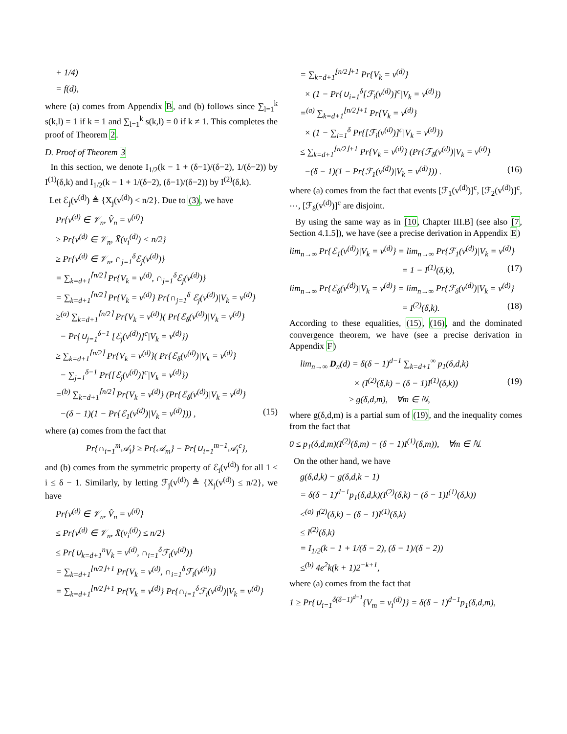+ 1/4)
= f(d),
where (a) comes from Appendix B, and (b) follows since ∑<sub>l=1</sub><sup>k</sup> s(k,l) = 1 if k = 1 and ∑<sub>l=1</sub><sup>k</sup> s(k,l) = 0 if k ≠ 1. This completes the proof of Theorem 2.
D. Proof of Theorem 3
In this section, we denote I<sub>1/2</sub>(k − 1 + (δ−1)/(δ−2), 1/(δ−2)) by I<sup>(1)</sup>(δ,k) and I<sub>1/2</sub>(k − 1 + 1/(δ−2), (δ−1)/(δ−2)) by I<sup>(2)</sup>(δ,k).
Let ℰ<sub>j</sub>(v<sup>(d)</sup>) ≜ {X<sub>j</sub>(v<sup>(d)</sup>) < n/2}. Due to (3), we have
Pr{v<sup>(d)</sup> ∈ 𝒱<sub>n</sub>, V̂<sub>n</sub> = v<sup>(d)</sup>}
≥ Pr{v<sup>(d)</sup> ∈ 𝒱<sub>n</sub>, X̄(v<sub>i</sub><sup>(d)</sup>) < n/2}
≥ Pr{v<sup>(d)</sup> ∈ 𝒱<sub>n</sub>, ∩<sub>j=1</sub><sup>δ</sup>ℰ<sub>j</sub>(v<sup>(d)</sup>)}
= ∑<sub>k=d+1</sub><sup>⌈n/2⌉</sup> Pr{V<sub>k</sub> = v<sup>(d)</sup>, ∩<sub>j=1</sub><sup>δ</sup>ℰ<sub>j</sub>(v<sup>(d)</sup>)}
= ∑<sub>k=d+1</sub><sup>⌈n/2⌉</sup> Pr{V<sub>k</sub> = v<sup>(d)</sup>} Pr{∩<sub>j=1</sub><sup>δ</sup> ℰ<sub>j</sub>(v<sup>(d)</sup>)|V<sub>k</sub> = v<sup>(d)</sup>}
≥<sup>(a)</sup> ∑<sub>k=d+1</sub><sup>⌈n/2⌉</sup> Pr{V<sub>k</sub> = v<sup>(d)</sup>}( Pr{ℰ<sub>δ</sub>(v<sup>(d)</sup>)|V<sub>k</sub> = v<sup>(d)</sup>}
− Pr{∪<sub>j=1</sub><sup>δ−1</sup> [ℰ<sub>j</sub>(v<sup>(d)</sup>)]<sup>c</sup>|V<sub>k</sub> = v<sup>(d)</sup>})
≥ ∑<sub>k=d+1</sub><sup>⌈n/2⌉</sup> Pr{V<sub>k</sub> = v<sup>(d)</sup>}( Pr{ℰ<sub>δ</sub>(v<sup>(d)</sup>)|V<sub>k</sub> = v<sup>(d)</sup>}
− ∑<sub>j=1</sub><sup>δ−1</sup> Pr{[ℰ<sub>j</sub>(v<sup>(d)</sup>)]<sup>c</sup>|V<sub>k</sub> = v<sup>(d)</sup>})
=<sup>(b)</sup> ∑<sub>k=d+1</sub><sup>⌈n/2⌉</sup> Pr{V<sub>k</sub> = v<sup>(d)</sup>} (Pr{ℰ<sub>δ</sub>(v<sup>(d)</sup>)|V<sub>k</sub> = v<sup>(d)</sup>}
−(δ − 1)(1 − Pr{ℰ<sub>1</sub>(v<sup>(d)</sup>)|V<sub>k</sub> = v<sup>(d)</sup>})) , (15)
where (a) comes from the fact that
Pr{∩<sub>i=1</sub><sup>m</sup>𝒜<sub>i</sub>} ≥ Pr{𝒜<sub>m</sub>} − Pr{∪<sub>i=1</sub><sup>m−1</sup>𝒜<sub>i</sub><sup>c</sup>},
and (b) comes from the symmetric property of ℰ<sub>i</sub>(v<sup>(d)</sup>) for all 1 ≤ i ≤ δ − 1. Similarly, by letting ℱ<sub>j</sub>(v<sup>(d)</sup>) ≜ {X<sub>j</sub>(v<sup>(d)</sup>) ≤ n/2}, we have
Pr{v<sup>(d)</sup> ∈ 𝒱<sub>n</sub>, V̂<sub>n</sub> = v<sup>(d)</sup>}
≤ Pr{v<sup>(d)</sup> ∈ 𝒱<sub>n</sub>, X̄(v<sub>i</sub><sup>(d)</sup>) ≤ n/2}
≤ Pr{∪<sub>k=d+1</sub><sup>n</sup>V<sub>k</sub> = v<sup>(d)</sup>, ∩<sub>i=1</sub><sup>δ</sup>ℱ<sub>i</sub>(v<sup>(d)</sup>)}
= ∑<sub>k=d+1</sub><sup>⌊n/2⌋+1</sup> Pr{V<sub>k</sub> = v<sup>(d)</sup>, ∩<sub>i=1</sub><sup>δ</sup>ℱ<sub>i</sub>(v<sup>(d)</sup>)}
= ∑<sub>k=d+1</sub><sup>⌊n/2⌋+1</sup> Pr{V<sub>k</sub> = v<sup>(d)</sup>} Pr{∩<sub>i=1</sub><sup>δ</sup>ℱ<sub>i</sub>(v<sup>(d)</sup>)|V<sub>k</sub> = v<sup>(d)</sup>}
= ∑<sub>k=d+1</sub><sup>⌊n/2⌋+1</sup> Pr{V<sub>k</sub> = v<sup>(d)</sup>}
× (1 − Pr{∪<sub>i=1</sub><sup>δ</sup>[ℱ<sub>i</sub>(v<sup>(d)</sup>)]<sup>c</sup>|V<sub>k</sub> = v<sup>(d)</sup>})
=<sup>(a)</sup> ∑<sub>k=d+1</sub><sup>⌊n/2⌋+1</sup> Pr{V<sub>k</sub> = v<sup>(d)</sup>}
× (1 − ∑<sub>i=1</sub><sup>δ</sup> Pr{[ℱ<sub>i</sub>(v<sup>(d)</sup>)]<sup>c</sup>|V<sub>k</sub> = v<sup>(d)</sup>})
≤ ∑<sub>k=d+1</sub><sup>⌊n/2⌋+1</sup> Pr{V<sub>k</sub> = v<sup>(d)</sup>} (Pr{ℱ<sub>δ</sub>(v<sup>(d)</sup>)|V<sub>k</sub> = v<sup>(d)</sup>}
−(δ − 1)(1 − Pr{ℱ<sub>1</sub>(v<sup>(d)</sup>)|V<sub>k</sub> = v<sup>(d)</sup>})) . (16)
where (a) comes from the fact that events [ℱ<sub>1</sub>(v<sup>(d)</sup>)]<sup>c</sup>, [ℱ<sub>2</sub>(v<sup>(d)</sup>)]<sup>c</sup>, ⋯, [ℱ<sub>δ</sub>(v<sup>(d)</sup>)]<sup>c</sup> are disjoint.
By using the same way as in [10, Chapter III.B] (see also [7, Section 4.1.5]), we have (see a precise derivation in Appendix E)
lim<sub>n→∞</sub> Pr{ℰ<sub>1</sub>(v<sup>(d)</sup>)|V<sub>k</sub> = v<sup>(d)</sup>} = lim<sub>n→∞</sub> Pr{ℱ<sub>1</sub>(v<sup>(d)</sup>)|V<sub>k</sub> = v<sup>(d)</sup>}
= 1 − I<sup>(1)</sup>(δ,k), (17)
lim<sub>n→∞</sub> Pr{ℰ<sub>δ</sub>(v<sup>(d)</sup>)|V<sub>k</sub> = v<sup>(d)</sup>} = lim<sub>n→∞</sub> Pr{ℱ<sub>δ</sub>(v<sup>(d)</sup>)|V<sub>k</sub> = v<sup>(d)</sup>}
= I<sup>(2)</sup>(δ,k). (18)
According to these equalities, (15), (16), and the dominated convergence theorem, we have (see a precise derivation in Appendix F)
lim<sub>n→∞</sub> D<sub>n</sub>(d) = δ(δ − 1)<sup>d−1</sup> ∑<sub>k=d+1</sub><sup>∞</sup> p<sub>1</sub>(δ,d,k)
× (I<sup>(2)</sup>(δ,k) − (δ − 1)I<sup>(1)</sup>(δ,k)) (19)
≥ g(δ,d,m), ∀m ∈ ℕ,
where g(δ,d,m) is a partial sum of (19), and the inequality comes from the fact that
0 ≤ p<sub>1</sub>(δ,d,m)(I<sup>(2)</sup>(δ,m) − (δ − 1)I<sup>(1)</sup>(δ,m)), ∀m ∈ ℕ.
On the other hand, we have
g(δ,d,k) − g(δ,d,k − 1)
= δ(δ − 1)<sup>d−1</sup>p<sub>1</sub>(δ,d,k)(I<sup>(2)</sup>(δ,k) − (δ − 1)I<sup>(1)</sup>(δ,k))
≤<sup>(a)</sup> I<sup>(2)</sup>(δ,k) − (δ − 1)I<sup>(1)</sup>(δ,k)
≤ I<sup>(2)</sup>(δ,k)
= I<sub>1/2</sub>(k − 1 + 1/(δ − 2), (δ − 1)/(δ − 2))
≤<sup>(b)</sup> 4e<sup>2</sup>k(k + 1)2<sup>−k+1</sup>,
where (a) comes from the fact that
1 ≥ Pr{∪<sub>i=1</sub><sup>δ(δ−1)<sup>d−1</sup></sup>{V<sub>m</sub> = v<sub>i</sub><sup>(d)</sup>}} = δ(δ − 1)<sup>d−1</sup>p<sub>1</sub>(δ,d,m),